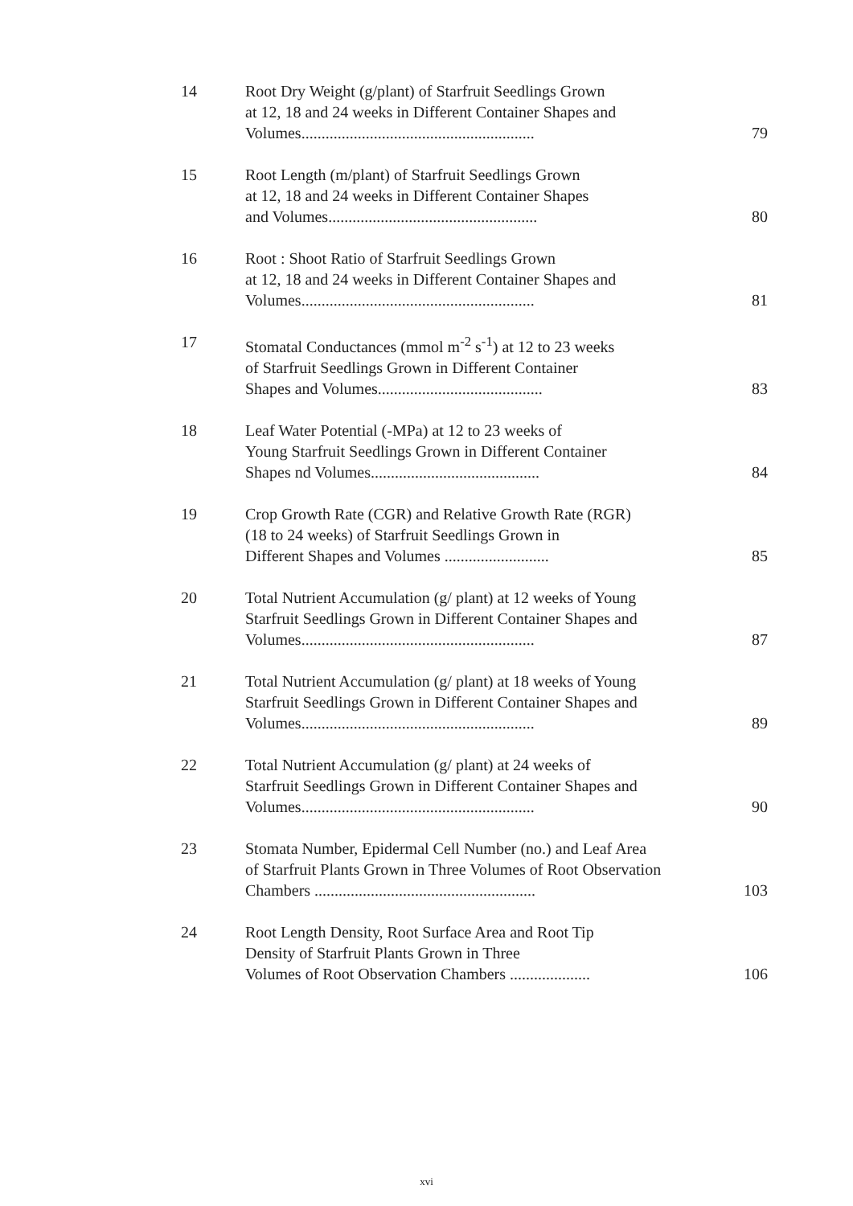14 Root Dry Weight (g/plant) of Starfruit Seedlings Grown
at 12, 18 and 24 weeks in Different Container Shapes and
Volumes..........................................................
79
15 Root Length (m/plant) of Starfruit Seedlings Grown
at 12, 18 and 24 weeks in Different Container Shapes
and Volumes....................................................
80
16 Root : Shoot Ratio of Starfruit Seedlings Grown
at 12, 18 and 24 weeks in Different Container Shapes and
Volumes..........................................................
81
17 Stomatal Conductances (mmol m<sup>-2</sup> s<sup>-1</sup>) at 12 to 23 weeks
of Starfruit Seedlings Grown in Different Container
Shapes and Volumes.........................................
83
18 Leaf Water Potential (-MPa) at 12 to 23 weeks of
Young Starfruit Seedlings Grown in Different Container
Shapes nd Volumes..........................................
84
19 Crop Growth Rate (CGR) and Relative Growth Rate (RGR)
(18 to 24 weeks) of Starfruit Seedlings Grown in
Different Shapes and Volumes ..........................
85
20 Total Nutrient Accumulation (g/ plant) at 12 weeks of Young
Starfruit Seedlings Grown in Different Container Shapes and
Volumes..........................................................
87
21 Total Nutrient Accumulation (g/ plant) at 18 weeks of Young
Starfruit Seedlings Grown in Different Container Shapes and
Volumes..........................................................
89
22 Total Nutrient Accumulation (g/ plant) at 24 weeks of
Starfruit Seedlings Grown in Different Container Shapes and
Volumes..........................................................
90
23 Stomata Number, Epidermal Cell Number (no.) and Leaf Area
of Starfruit Plants Grown in Three Volumes of Root Observation
Chambers .......................................................
103
24 Root Length Density, Root Surface Area and Root Tip
Density of Starfruit Plants Grown in Three
Volumes of Root Observation Chambers ....................
106
xvi